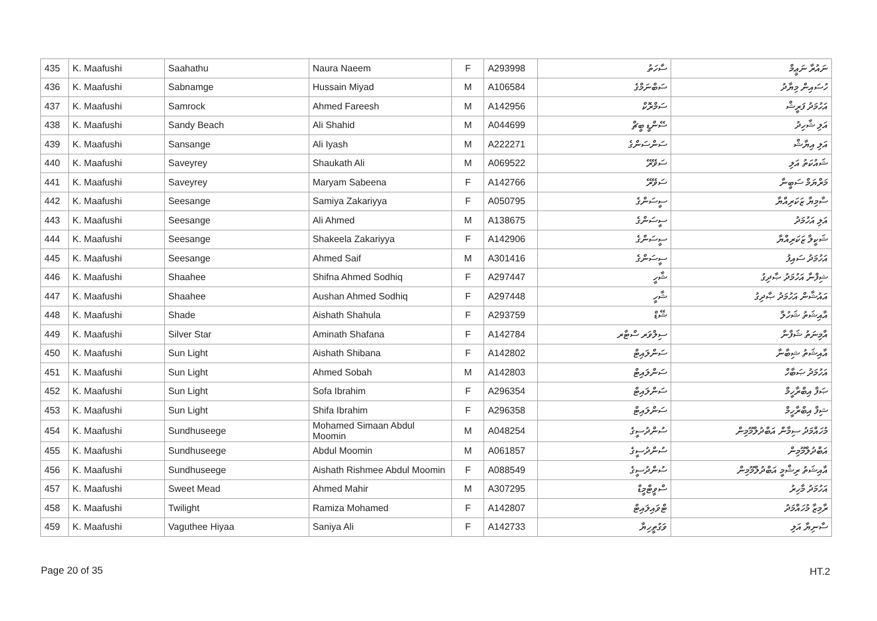| 435 | K. Maafushi | Saahathu | Naura Naeem | F | A293998 | ސާހަތު | ނައުރާ ނަޢީމް |
| 436 | K. Maafushi | Sabnamge | Hussain Miyad | M | A106584 | ސަބްނަމްގެ | ހުސައިން މިޔާދު |
| 437 | K. Maafushi | Samrock | Ahmed Fareesh | M | A142956 | ސަމްރޮކް | އަހުމަދު ފަރީޝް |
| 438 | K. Maafushi | Sandy Beach | Ali Shahid | M | A044699 | ސޭންޑީ ބީޗް | އަލި ޝާހިދު |
| 439 | K. Maafushi | Sansange | Ali Iyash | M | A222271 | ސަންސަންގެ | އަލި އިޔާޝް |
| 440 | K. Maafushi | Saveyrey | Shaukath Ali | M | A069522 | ސަވޭރޭ | ޝައުކަތު އަލި |
| 441 | K. Maafushi | Saveyrey | Maryam Sabeena | F | A142766 | ސަވޭރޭ | މަރްޔަމް ސަބީނާ |
| 442 | K. Maafushi | Seesange | Samiya Zakariyya | F | A050795 | ސީސަންގެ | ސާމިޔާ ޒަކަރިއްޔާ |
| 443 | K. Maafushi | Seesange | Ali Ahmed | M | A138675 | ސީސަންގެ | އަލި އަހުމަދު |
| 444 | K. Maafushi | Seesange | Shakeela Zakariyya | F | A142906 | ސީސަންގެ | ޝަކީލާ ޒަކަރިއްޔާ |
| 445 | K. Maafushi | Seesange | Ahmed Saif | M | A301416 | ސީސަންގެ | އަހުމަދު ސައިފު |
| 446 | K. Maafushi | Shaahee | Shifna Ahmed Sodhiq | F | A297447 | ޝާހީ | ޝިފްނާ އަހުމަދު ޞާދިގު |
| 447 | K. Maafushi | Shaahee | Aushan Ahmed Sodhiq | F | A297448 | ޝާހީ | އައުޝާން އަހުމަދު ޞާދިގު |
| 448 | K. Maafushi | Shade | Aishath Shahula | F | A293759 | ޝޭޑް | އާއިޝަތު ޝަހުލާ |
| 449 | K. Maafushi | Silver Star | Aminath Shafana | F | A142784 | ސިލްވަރ ސްޓާރ | އާމިނަތު ޝަފާނާ |
| 450 | K. Maafushi | Sun Light | Aishath Shibana | F | A142802 | ސަންލައިޓް | އާއިޝަތު ޝިބާނާ |
| 451 | K. Maafushi | Sun Light | Ahmed Sobah | M | A142803 | ސަންލައިޓް | އަހުމަދު ޞަބާހް |
| 452 | K. Maafushi | Sun Light | Sofa Ibrahim | F | A296354 | ސަންލައިޓް | ޞަފާ އިބްރާހީމް |
| 453 | K. Maafushi | Sun Light | Shifa Ibrahim | F | A296358 | ސަންލައިޓް | ޝިފާ އިބްރާހީމް |
| 454 | K. Maafushi | Sundhuseege | Mohamed Simaan Abdul Moomin | M | A048254 | ސުންދުސީގެ | މުހައްމަދު ސިމާން އަބްދުލްމޫމިން |
| 455 | K. Maafushi | Sundhuseege | Abdul Moomin | M | A061857 | ސުންދުސީގެ | އަބްދުލްމޫމިން |
| 456 | K. Maafushi | Sundhuseege | Aishath Rishmee Abdul Moomin | F | A088549 | ސުންދުސީގެ | އާއިޝަތު ރިޝްމީ އަބްދުލްމޫމިން |
| 457 | K. Maafushi | Sweet Mead | Ahmed Mahir | M | A307295 | ސްވީޓްމީޑް | އަހުމަދު މާހިރު |
| 458 | K. Maafushi | Twilight | Ramiza Mohamed | F | A142807 | ޓްވައިލައިޓް | ރާމިޒާ މުހައްމަދު |
| 459 | K. Maafushi | Vaguthee Hiyaa | Saniya Ali | F | A142733 | ވަގުތީހިޔާ | ސާނިޔާ އަލި |
Page 20 of 35 HT.2